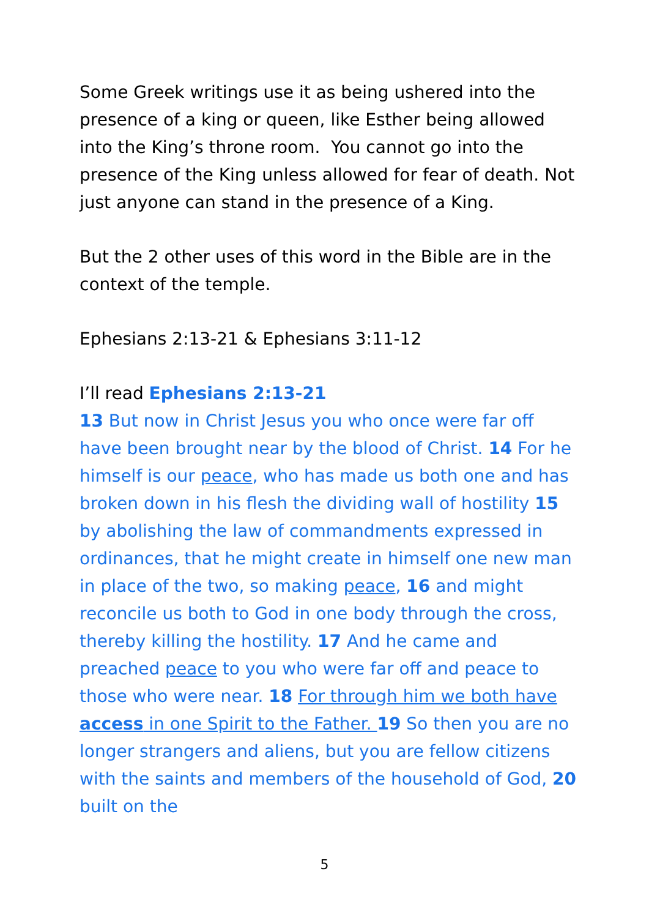Some Greek writings use it as being ushered into the presence of a king or queen, like Esther being allowed into the King’s throne room. You cannot go into the presence of the King unless allowed for fear of death. Not just anyone can stand in the presence of a King.
But the 2 other uses of this word in the Bible are in the context of the temple.
Ephesians 2:13-21 & Ephesians 3:11-12
I’ll read Ephesians 2:13-21
13 But now in Christ Jesus you who once were far off have been brought near by the blood of Christ. 14 For he himself is our peace, who has made us both one and has broken down in his flesh the dividing wall of hostility 15 by abolishing the law of commandments expressed in ordinances, that he might create in himself one new man in place of the two, so making peace, 16 and might reconcile us both to God in one body through the cross, thereby killing the hostility. 17 And he came and preached peace to you who were far off and peace to those who were near. 18 For through him we both have access in one Spirit to the Father. 19 So then you are no longer strangers and aliens, but you are fellow citizens with the saints and members of the household of God, 20 built on the
5